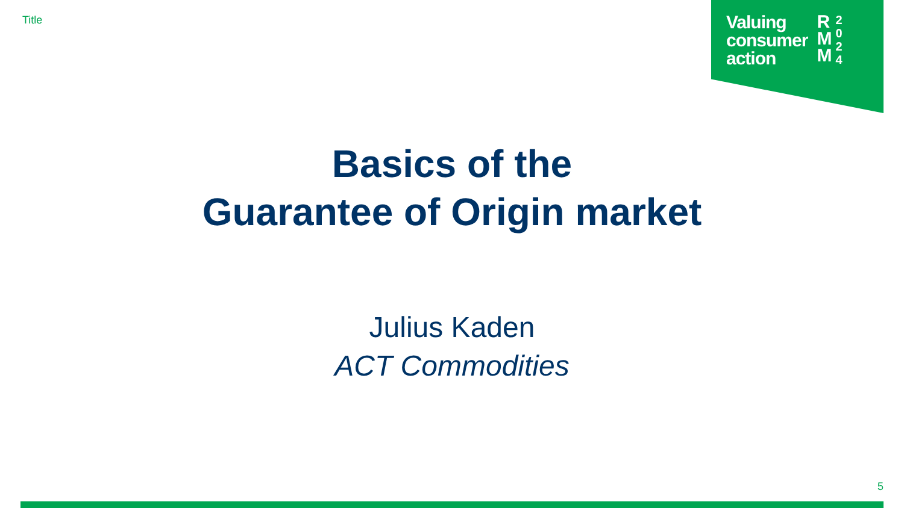Title
Valuing
consumer
action
R
M
M
2
0
2
4
Basics of the
Guarantee of Origin market
Julius Kaden
ACT Commodities
5